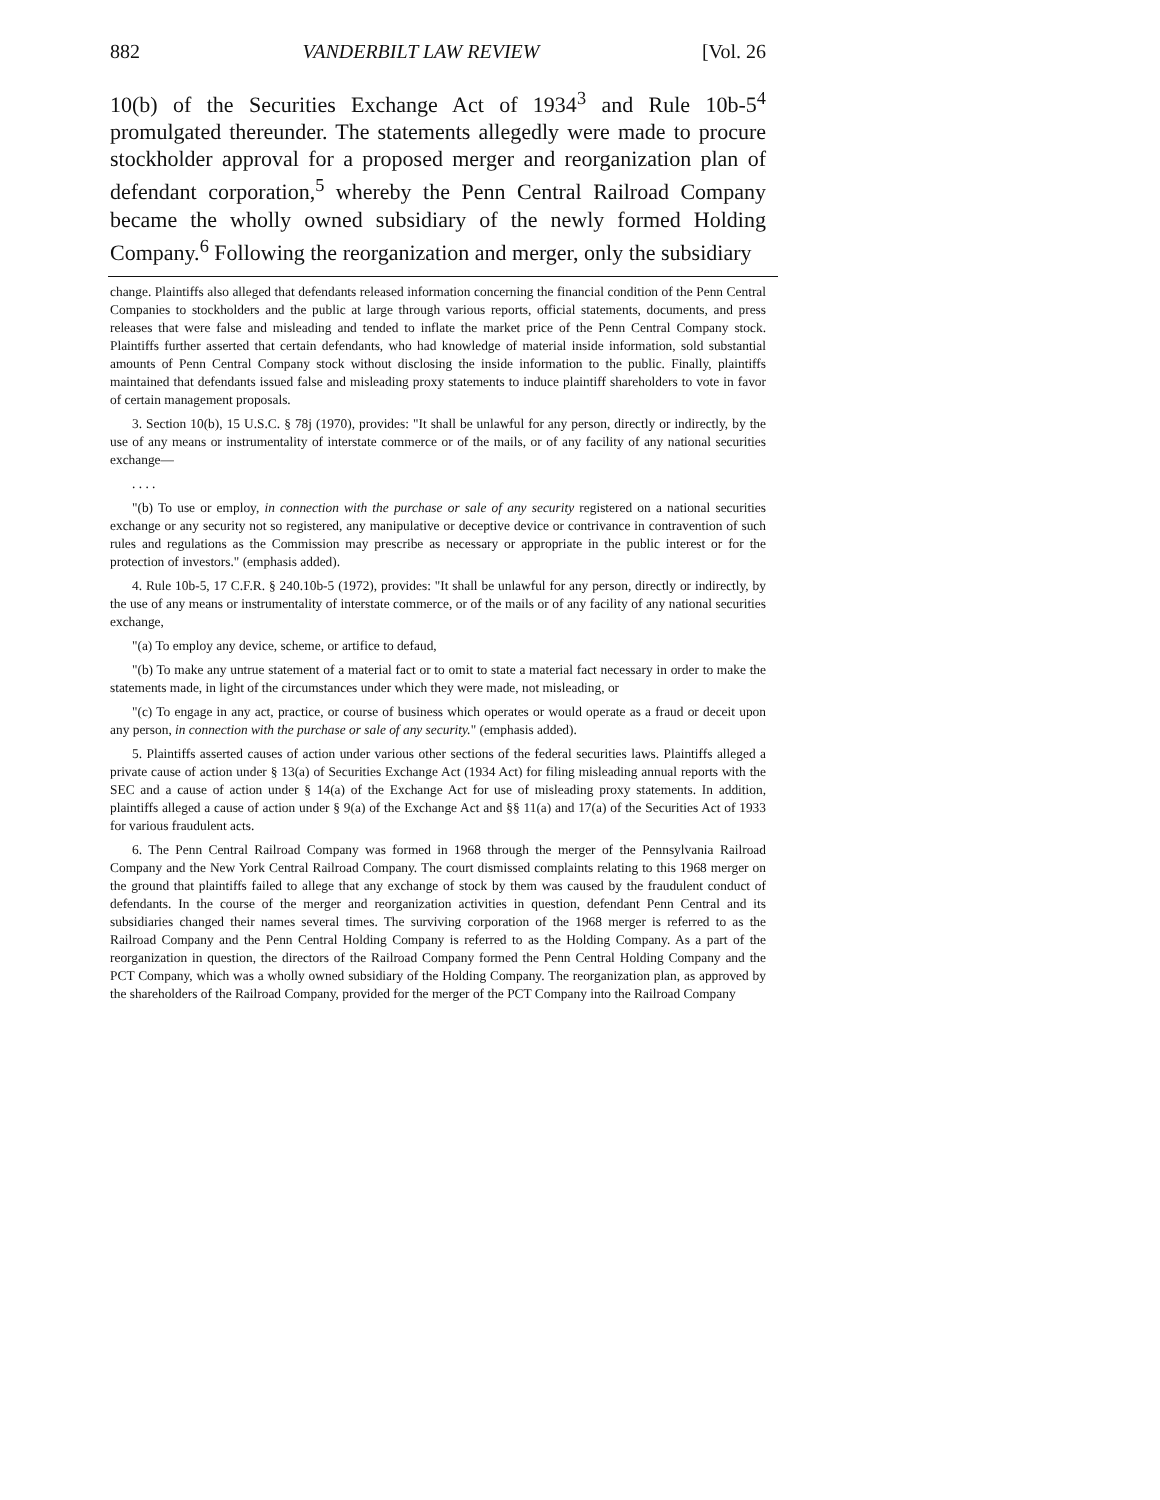882 VANDERBILT LAW REVIEW [Vol. 26
10(b) of the Securities Exchange Act of 1934<sup>3</sup> and Rule 10b-5<sup>4</sup> promulgated thereunder. The statements allegedly were made to procure stockholder approval for a proposed merger and reorganization plan of defendant corporation,<sup>5</sup> whereby the Penn Central Railroad Company became the wholly owned subsidiary of the newly formed Holding Company.<sup>6</sup> Following the reorganization and merger, only the subsidiary
change. Plaintiffs also alleged that defendants released information concerning the financial condition of the Penn Central Companies to stockholders and the public at large through various reports, official statements, documents, and press releases that were false and misleading and tended to inflate the market price of the Penn Central Company stock. Plaintiffs further asserted that certain defendants, who had knowledge of material inside information, sold substantial amounts of Penn Central Company stock without disclosing the inside information to the public. Finally, plaintiffs maintained that defendants issued false and misleading proxy statements to induce plaintiff shareholders to vote in favor of certain management proposals.
3. Section 10(b), 15 U.S.C. § 78j (1970), provides: "It shall be unlawful for any person, directly or indirectly, by the use of any means or instrumentality of interstate commerce or of the mails, or of any facility of any national securities exchange—
. . . .
"(b) To use or employ, in connection with the purchase or sale of any security registered on a national securities exchange or any security not so registered, any manipulative or deceptive device or contrivance in contravention of such rules and regulations as the Commission may prescribe as necessary or appropriate in the public interest or for the protection of investors." (emphasis added).
4. Rule 10b-5, 17 C.F.R. § 240.10b-5 (1972), provides: "It shall be unlawful for any person, directly or indirectly, by the use of any means or instrumentality of interstate commerce, or of the mails or of any facility of any national securities exchange,
"(a) To employ any device, scheme, or artifice to defaud,
"(b) To make any untrue statement of a material fact or to omit to state a material fact necessary in order to make the statements made, in light of the circumstances under which they were made, not misleading, or
"(c) To engage in any act, practice, or course of business which operates or would operate as a fraud or deceit upon any person, in connection with the purchase or sale of any security." (emphasis added).
5. Plaintiffs asserted causes of action under various other sections of the federal securities laws. Plaintiffs alleged a private cause of action under § 13(a) of Securities Exchange Act (1934 Act) for filing misleading annual reports with the SEC and a cause of action under § 14(a) of the Exchange Act for use of misleading proxy statements. In addition, plaintiffs alleged a cause of action under § 9(a) of the Exchange Act and §§ 11(a) and 17(a) of the Securities Act of 1933 for various fraudulent acts.
6. The Penn Central Railroad Company was formed in 1968 through the merger of the Pennsylvania Railroad Company and the New York Central Railroad Company. The court dismissed complaints relating to this 1968 merger on the ground that plaintiffs failed to allege that any exchange of stock by them was caused by the fraudulent conduct of defendants. In the course of the merger and reorganization activities in question, defendant Penn Central and its subsidiaries changed their names several times. The surviving corporation of the 1968 merger is referred to as the Railroad Company and the Penn Central Holding Company is referred to as the Holding Company. As a part of the reorganization in question, the directors of the Railroad Company formed the Penn Central Holding Company and the PCT Company, which was a wholly owned subsidiary of the Holding Company. The reorganization plan, as approved by the shareholders of the Railroad Company, provided for the merger of the PCT Company into the Railroad Company